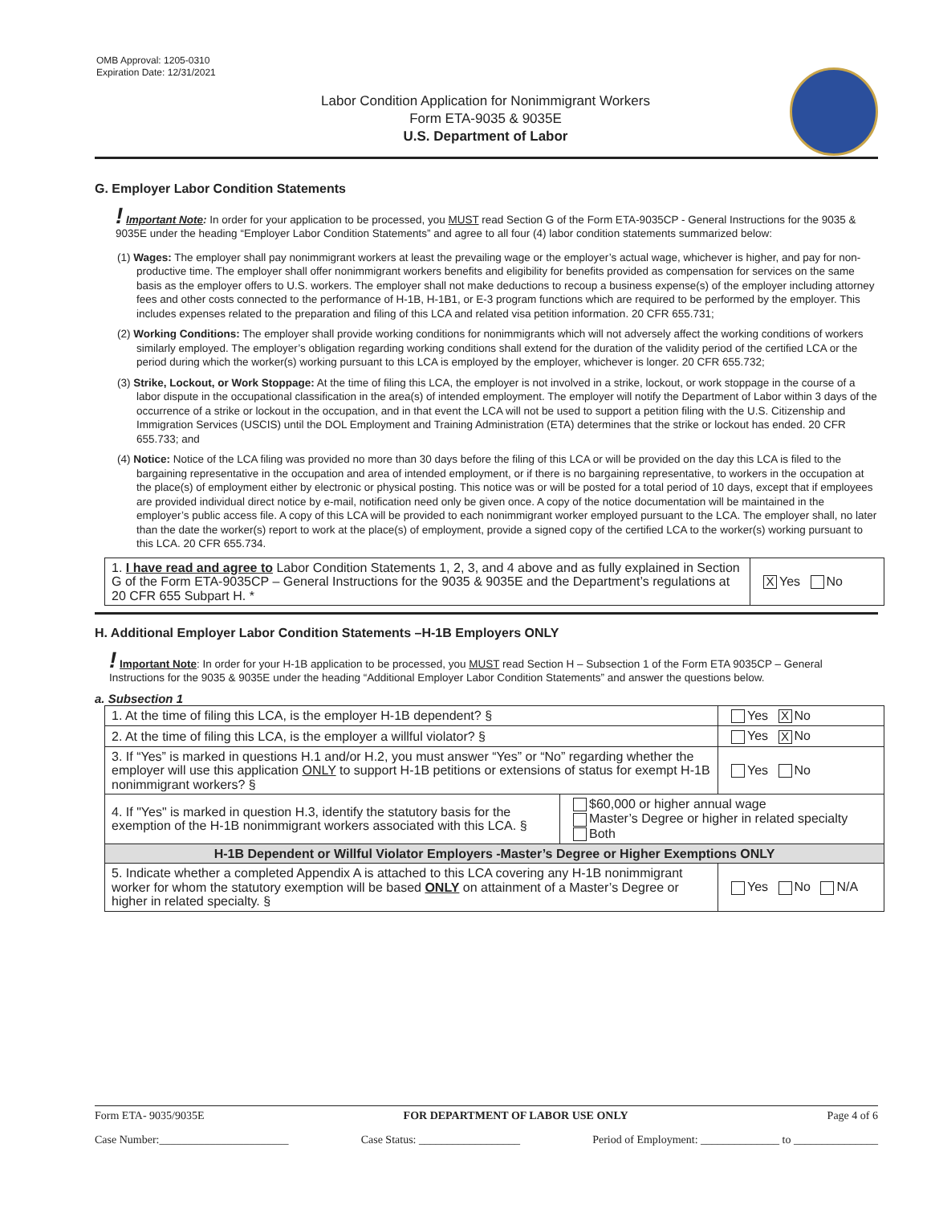OMB Approval: 1205-0310
Expiration Date: 12/31/2021
Labor Condition Application for Nonimmigrant Workers
Form ETA-9035 & 9035E
U.S. Department of Labor
G. Employer Labor Condition Statements
! Important Note: In order for your application to be processed, you MUST read Section G of the Form ETA-9035CP - General Instructions for the 9035 & 9035E under the heading “Employer Labor Condition Statements” and agree to all four (4) labor condition statements summarized below:
(1) Wages: The employer shall pay nonimmigrant workers at least the prevailing wage or the employer’s actual wage, whichever is higher, and pay for non-productive time. The employer shall offer nonimmigrant workers benefits and eligibility for benefits provided as compensation for services on the same basis as the employer offers to U.S. workers. The employer shall not make deductions to recoup a business expense(s) of the employer including attorney fees and other costs connected to the performance of H-1B, H-1B1, or E-3 program functions which are required to be performed by the employer. This includes expenses related to the preparation and filing of this LCA and related visa petition information. 20 CFR 655.731;
(2) Working Conditions: The employer shall provide working conditions for nonimmigrants which will not adversely affect the working conditions of workers similarly employed. The employer’s obligation regarding working conditions shall extend for the duration of the validity period of the certified LCA or the period during which the worker(s) working pursuant to this LCA is employed by the employer, whichever is longer. 20 CFR 655.732;
(3) Strike, Lockout, or Work Stoppage: At the time of filing this LCA, the employer is not involved in a strike, lockout, or work stoppage in the course of a labor dispute in the occupational classification in the area(s) of intended employment. The employer will notify the Department of Labor within 3 days of the occurrence of a strike or lockout in the occupation, and in that event the LCA will not be used to support a petition filing with the U.S. Citizenship and Immigration Services (USCIS) until the DOL Employment and Training Administration (ETA) determines that the strike or lockout has ended. 20 CFR 655.733; and
(4) Notice: Notice of the LCA filing was provided no more than 30 days before the filing of this LCA or will be provided on the day this LCA is filed to the bargaining representative in the occupation and area of intended employment, or if there is no bargaining representative, to workers in the occupation at the place(s) of employment either by electronic or physical posting. This notice was or will be posted for a total period of 10 days, except that if employees are provided individual direct notice by e-mail, notification need only be given once. A copy of the notice documentation will be maintained in the employer’s public access file. A copy of this LCA will be provided to each nonimmigrant worker employed pursuant to the LCA. The employer shall, no later than the date the worker(s) report to work at the place(s) of employment, provide a signed copy of the certified LCA to the worker(s) working pursuant to this LCA. 20 CFR 655.734.
| 1. I have read and agree to Labor Condition Statements 1, 2, 3, and 4 above and as fully explained in Section G of the Form ETA-9035CP – General Instructions for the 9035 & 9035E and the Department’s regulations at 20 CFR 655 Subpart H. * | X Yes No |
H. Additional Employer Labor Condition Statements –H-1B Employers ONLY
! Important Note: In order for your H-1B application to be processed, you MUST read Section H – Subsection 1 of the Form ETA 9035CP – General Instructions for the 9035 & 9035E under the heading “Additional Employer Labor Condition Statements” and answer the questions below.
a. Subsection 1
| 1. At the time of filing this LCA, is the employer H-1B dependent? § | | Yes X No |
| 2. At the time of filing this LCA, is the employer a willful violator? § | | Yes X No |
| 3. If “Yes” is marked in questions H.1 and/or H.2, you must answer “Yes” or “No” regarding whether the employer will use this application ONLY to support H-1B petitions or extensions of status for exempt H-1B nonimmigrant workers? § | | Yes No |
| 4. If "Yes" is marked in question H.3, identify the statutory basis for the exemption of the H-1B nonimmigrant workers associated with this LCA. § | $60,000 or higher annual wage Master’s Degree or higher in related specialty Both | |
| H-1B Dependent or Willful Violator Employers -Master’s Degree or Higher Exemptions ONLY | | |
| 5. Indicate whether a completed Appendix A is attached to this LCA covering any H-1B nonimmigrant worker for whom the statutory exemption will be based ONLY on attainment of a Master’s Degree or higher in related specialty. § | | Yes No N/A |
Form ETA- 9035/9035E FOR DEPARTMENT OF LABOR USE ONLY Page 4 of 6
Case Number:_______________________ Case Status: __________________ Period of Employment: ______________ to _______________